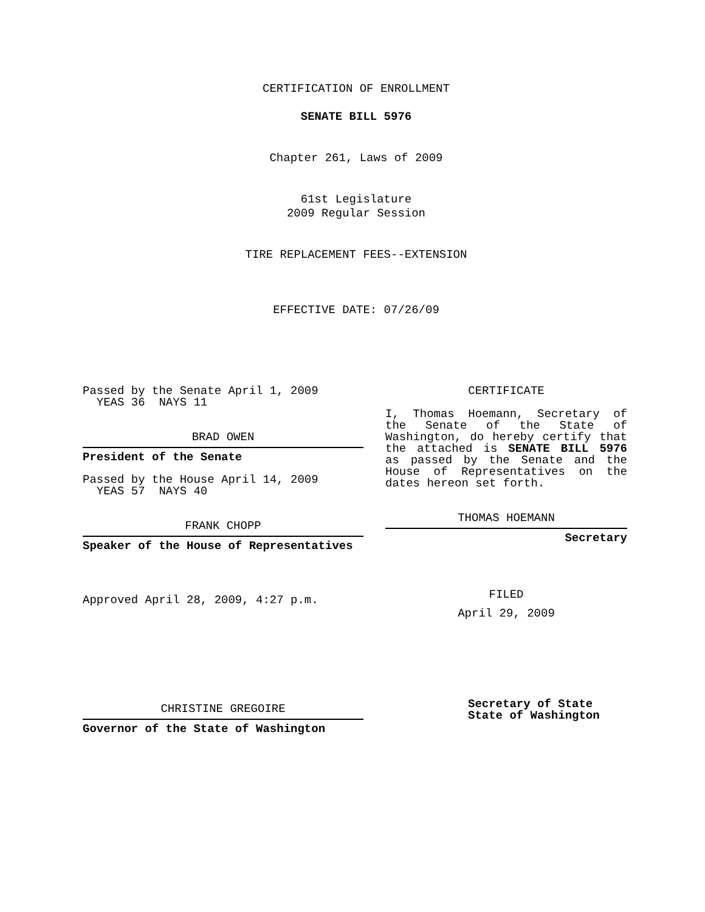CERTIFICATION OF ENROLLMENT
SENATE BILL 5976
Chapter 261, Laws of 2009
61st Legislature
2009 Regular Session
TIRE REPLACEMENT FEES--EXTENSION
EFFECTIVE DATE: 07/26/09
Passed by the Senate April 1, 2009
YEAS 36 NAYS 11
BRAD OWEN
President of the Senate
Passed by the House April 14, 2009
YEAS 57 NAYS 40
FRANK CHOPP
Speaker of the House of Representatives
Approved April 28, 2009, 4:27 p.m.
CHRISTINE GREGOIRE
Governor of the State of Washington
CERTIFICATE
I, Thomas Hoemann, Secretary of the Senate of the State of Washington, do hereby certify that the attached is SENATE BILL 5976 as passed by the Senate and the House of Representatives on the dates hereon set forth.
THOMAS HOEMANN
Secretary
FILED
April 29, 2009
Secretary of State
State of Washington